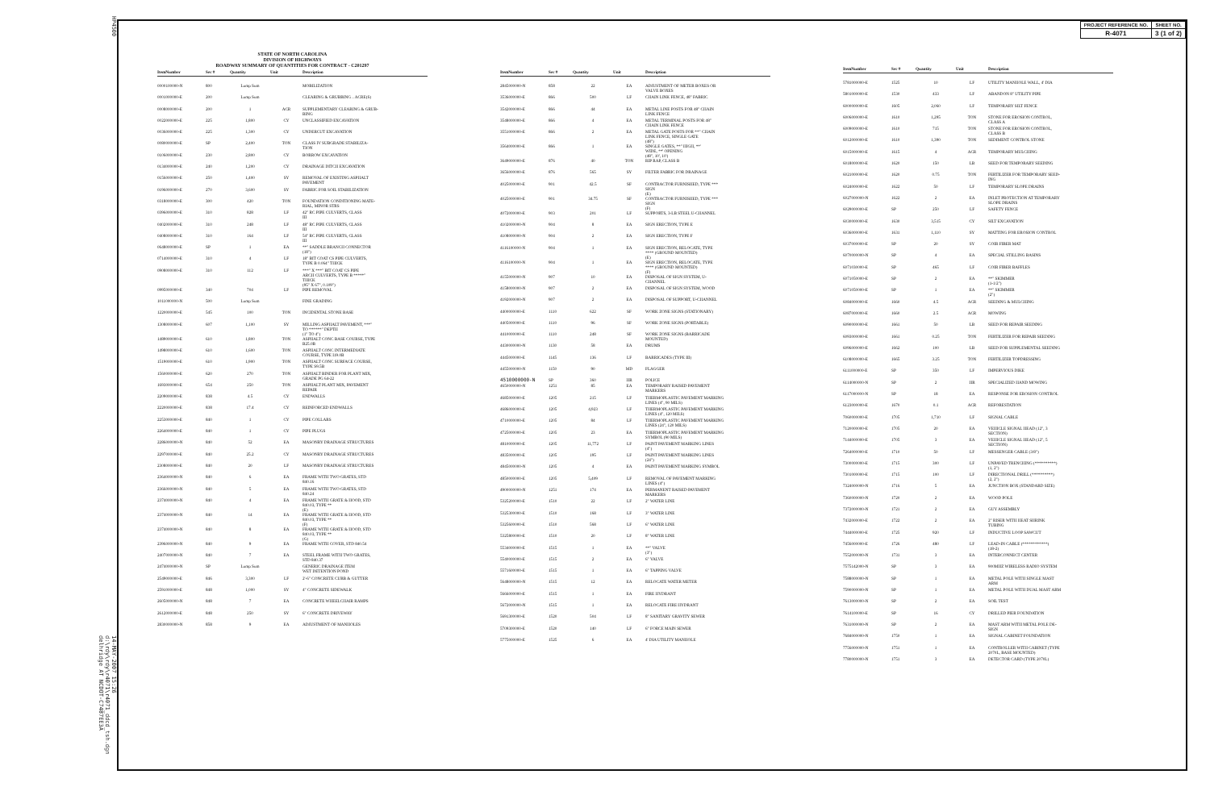HP4500
14-MAY-2007 15:26
d:\rdy\rdy\r4071\r4071_ddcd_tsh.dgn
delhridge AT NCDOT-C7487EE3A
| PROJECT REFERENCE NO. | SHEET NO. |
| R-4071 | 3 (1 of 2) |
STATE OF NORTH CAROLINA
DIVISION OF HIGHWAYS
ROADWAY SUMMARY OF QUANTITIES FOR CONTRACT - C201297
| ItemNumber | Sec # | Quantity | Unit | Description |
| --- | --- | --- | --- | --- |
| 0000100000-N | 800 | Lump Sum | | MOBILIZATION |
| 0001000000-E | 200 | Lump Sum | | CLEARING & GRUBBING .. ACRE(S) |
| 0008000000-E | 200 | 1 | ACR | SUPPLEMENTARY CLEARING & GRUB- BING |
| 0022000000-E | 225 | 1,800 | CY | UNCLASSIFIED EXCAVATION |
| 0036000000-E | 225 | 1,300 | CY | UNDERCUT EXCAVATION |
| 0080000000-E | SP | 2,400 | TON | CLASS IV SUBGRADE STABILIZA- TION |
| 0106000000-E | 230 | 2,800 | CY | BORROW EXCAVATION |
| 0134000000-E | 240 | 1,200 | CY | DRAINAGE DITCH EXCAVATION |
| 0156000000-E | 250 | 1,400 | SY | REMOVAL OF EXISTING ASPHALT PAVEMENT |
| 0196000000-E | 270 | 3,600 | SY | FABRIC FOR SOIL STABILIZATION |
| 0318000000-E | 300 | 420 | TON | FOUNDATION CONDITIONING MATE- RIAL, MINOR STRS |
| 0396000000-E | 310 | 828 | LF | 42" RC PIPE CULVERTS, CLASS III |
| 0402000000-E | 310 | 248 | LF | 48" RC PIPE CULVERTS, CLASS III |
| 0408000000-E | 310 | 164 | LF | 54" RC PIPE CULVERTS, CLASS III |
| 0648000000-E | SP | 1 | EA | **" SADDLE BRANCH CONNECTOR (18") |
| 0714000000-E | 310 | 4 | LF | 18" BIT COAT CS PIPE CULVERTS, TYPE B 0.064" THICK |
| 0908000000-E | 310 | 112 | LF | ***" X ***" BIT COAT CS PIPE ARCH CULVERTS, TYPE B *****" THICK (95" X 67", 0.109") |
| 0995000000-E | 340 | 704 | LF | PIPE REMOVAL |
| 1011000000-N | 500 | Lump Sum | | FINE GRADING |
| 1220000000-E | 545 | 100 | TON | INCIDENTAL STONE BASE |
| 1308000000-E | 607 | 1,100 | SY | MILLING ASPHALT PAVEMENT, ***" TO ******" DEPTH (1" TO 4") |
| 1489000000-E | 610 | 1,800 | TON | ASPHALT CONC BASE COURSE, TYPE B25.0B |
| 1498000000-E | 610 | 1,600 | TON | ASPHALT CONC INTERMEDIATE COURSE, TYPE I19.0B |
| 1519000000-E | 610 | 1,900 | TON | ASPHALT CONC SURFACE COURSE, TYPE S9.5B |
| 1560000000-E | 620 | 270 | TON | ASPHALT BINDER FOR PLANT MIX, GRADE PG 64-22 |
| 1693000000-E | 654 | 250 | TON | ASPHALT PLANT MIX, PAVEMENT REPAIR |
| 2209000000-E | 838 | 4.5 | CY | ENDWALLS |
| 2220000000-E | 838 | 17.4 | CY | REINFORCED ENDWALLS |
| 2253000000-E | 840 | 1 | CY | PIPE COLLARS |
| 2264000000-E | 840 | 1 | CY | PIPE PLUGS |
| 2286000000-N | 840 | 52 | EA | MASONRY DRAINAGE STRUCTURES |
| 2297000000-E | 840 | 25.2 | CY | MASONRY DRAINAGE STRUCTURES |
| 2308000000-E | 840 | 20 | LF | MASONRY DRAINAGE STRUCTURES |
| 2364000000-N | 840 | 6 | EA | FRAME WITH TWO GRATES, STD 840.16 |
| 2366000000-N | 840 | 5 | EA | FRAME WITH TWO GRATES, STD 840.24 |
| 2374000000-N | 840 | 4 | EA | FRAME WITH GRATE & HOOD, STD 840.03, TYPE ** (E) |
| 2374000000-N | 840 | 14 | EA | FRAME WITH GRATE & HOOD, STD 840.03, TYPE ** (F) |
| 2374000000-N | 840 | 8 | EA | FRAME WITH GRATE & HOOD, STD 840.03, TYPE ** (G) |
| 2396000000-N | 840 | 9 | EA | FRAME WITH COVER, STD 840.54 |
| 2407000000-N | 840 | 7 | EA | STEEL FRAME WITH TWO GRATES, STD 840.37 |
| 2474000000-N | SP | Lump Sum | | GENERIC DRAINAGE ITEM WET DETENTION POND |
| 2549000000-E | 846 | 3,300 | LF | 2'-6" CONCRETE CURB & GUTTER |
| 2591000000-E | 848 | 1,000 | SY | 4" CONCRETE SIDEWALK |
| 2605000000-N | 848 | 7 | EA | CONCRETE WHEELCHAIR RAMPS |
| 2612000000-E | 848 | 250 | SY | 6" CONCRETE DRIVEWAY |
| 2830000000-N | 858 | 9 | EA | ADJUSTMENT OF MANHOLES |
| ItemNumber | Sec # | Quantity | Unit | Description |
| --- | --- | --- | --- | --- |
| 2845000000-N | 858 | 22 | EA | ADJUSTMENT OF METER BOXES OR VALVE BOXES |
| 3536000000-E | 866 | 500 | LF | CHAIN LINK FENCE, 48" FABRIC |
| 3542000000-E | 866 | 44 | EA | METAL LINE POSTS FOR 48" CHAIN LINK FENCE |
| 3548000000-E | 866 | 4 | EA | METAL TERMINAL POSTS FOR 48" CHAIN LINK FENCE |
| 3551000000-E | 866 | 2 | EA | METAL GATE POSTS FOR **" CHAIN LINK FENCE, SINGLE GATE (48") |
| 3564000000-E | 866 | 1 | EA | SINGLE GATES, **" HIGH, **' WIDE, **' OPENING (48", 10', 10') |
| 3649000000-E | 876 | 40 | TON | RIP RAP, CLASS B |
| 3656000000-E | 876 | 565 | SY | FILTER FABRIC FOR DRAINAGE |
| 4025000000-E | 901 | 42.5 | SF | CONTRACTOR FURNISHED, TYPE *** SIGN (E) |
| 4025000000-E | 901 | 34.75 | SF | CONTRACTOR FURNISHED, TYPE *** SIGN (F) |
| 4072000000-E | 903 | 201 | LF | SUPPORTS, 3-LB STEEL U-CHANNEL |
| 4102000000-N | 904 | 8 | EA | SIGN ERECTION, TYPE E |
| 4108000000-N | 904 | 2 | EA | SIGN ERECTION, TYPE F |
| 4116100000-N | 904 | 1 | EA | SIGN ERECTION, RELOCATE, TYPE **** (GROUND MOUNTED) (E) |
| 4116100000-N | 904 | 1 | EA | SIGN ERECTION, RELOCATE, TYPE **** (GROUND MOUNTED) (F) |
| 4155000000-N | 907 | 10 | EA | DISPOSAL OF SIGN SYSTEM, U- CHANNEL |
| 4158000000-N | 907 | 2 | EA | DISPOSAL OF SIGN SYSTEM, WOOD |
| 4192000000-N | 907 | 2 | EA | DISPOSAL OF SUPPORT, U-CHANNEL |
| 4400000000-E | 1110 | 622 | SF | WORK ZONE SIGNS (STATIONARY) |
| 4405000000-E | 1110 | 96 | SF | WORK ZONE SIGNS (PORTABLE) |
| 4410000000-E | 1110 | 248 | SF | WORK ZONE SIGNS (BARRICADE MOUNTED) |
| 4430000000-N | 1130 | 58 | EA | DRUMS |
| 4445000000-E | 1145 | 136 | LF | BARRICADES (TYPE III) |
| 4455000000-N | 1150 | 90 | MD | FLAGGER |
| 4510000000-N | SP | 360 | HR | POLICE |
| 4650000000-N | 1251 | 85 | EA | TEMPORARY RAISED PAVEMENT MARKERS |
| 4685000000-E | 1205 | 215 | LF | THERMOPLASTIC PAVEMENT MARKING LINES (4", 90 MILS) |
| 4686000000-E | 1205 | 4,923 | LF | THERMOPLASTIC PAVEMENT MARKING LINES (4", 120 MILS) |
| 4710000000-E | 1205 | 84 | LF | THERMOPLASTIC PAVEMENT MARKING LINES (24", 120 MILS) |
| 4725000000-E | 1205 | 23 | EA | THERMOPLASTIC PAVEMENT MARKING SYMBOL (90 MILS) |
| 4810000000-E | 1205 | 11,772 | LF | PAINT PAVEMENT MARKING LINES (4") |
| 4835000000-E | 1205 | 195 | LF | PAINT PAVEMENT MARKING LINES (24") |
| 4845000000-N | 1205 | 4 | EA | PAINT PAVEMENT MARKING SYMBOL |
| 4850000000-E | 1205 | 5,409 | LF | REMOVAL OF PAVEMENT MARKING LINES (4") |
| 4900000000-N | 1251 | 174 | EA | PERMANENT RAISED PAVEMENT MARKERS |
| 5325200000-E | 1510 | 22 | LF | 2" WATER LINE |
| 5325300000-E | 1510 | 168 | LF | 3" WATER LINE |
| 5325600000-E | 1510 | 568 | LF | 6" WATER LINE |
| 5325800000-E | 1510 | 20 | LF | 8" WATER LINE |
| 5534000000-E | 1515 | 1 | EA | **" VALVE (3") |
| 5540000000-E | 1515 | 2 | EA | 6" VALVE |
| 5571600000-E | 1515 | 1 | EA | 6" TAPPING VALVE |
| 5648000000-N | 1515 | 12 | EA | RELOCATE WATER METER |
| 5666000000-E | 1515 | 1 | EA | FIRE HYDRANT |
| 5672000000-N | 1515 | 1 | EA | RELOCATE FIRE HYDRANT |
| 5691300000-E | 1520 | 504 | LF | 8" SANITARY GRAVITY SEWER |
| 5709300000-E | 1520 | 140 | LF | 6" FORCE MAIN SEWER |
| 5775000000-E | 1525 | 6 | EA | 4' DIA UTILITY MANHOLE |
| ItemNumber | Sec # | Quantity | Unit | Description |
| --- | --- | --- | --- | --- |
| 5781000000-E | 1525 | 10 | LF | UTILITY MANHOLE WALL, 4' DIA |
| 5801000000-E | 1530 | 433 | LF | ABANDON 8" UTILITY PIPE |
| 6000000000-E | 1605 | 2,060 | LF | TEMPORARY SILT FENCE |
| 6006000000-E | 1610 | 1,295 | TON | STONE FOR EROSION CONTROL, CLASS A |
| 6009000000-E | 1610 | 715 | TON | STONE FOR EROSION CONTROL, CLASS B |
| 6012000000-E | 1610 | 1,390 | TON | SEDIMENT CONTROL STONE |
| 6015000000-E | 1615 | 4 | ACR | TEMPORARY MULCHING |
| 6018000000-E | 1620 | 150 | LB | SEED FOR TEMPORARY SEEDING |
| 6021000000-E | 1620 | 0.75 | TON | FERTILIZER FOR TEMPORARY SEED- ING |
| 6024000000-E | 1622 | 50 | LF | TEMPORARY SLOPE DRAINS |
| 6027000000-N | 1622 | 2 | EA | INLET PROTECTION AT TEMPORARY SLOPE DRAINS |
| 6029000000-E | SP | 250 | LF | SAFETY FENCE |
| 6030000000-E | 1630 | 3,515 | CY | SILT EXCAVATION |
| 6036000000-E | 1631 | 1,110 | SY | MATTING FOR EROSION CONTROL |
| 6037000000-E | SP | 20 | SY | COIR FIBER MAT |
| 6070000000-N | SP | 4 | EA | SPECIAL STILLING BASINS |
| 6071030000-E | SP | 465 | LF | COIR FIBER BAFFLES |
| 6071050000-E | SP | 2 | EA | **" SKIMMER (1-1/2") |
| 6071050000-E | SP | 1 | EA | **" SKIMMER (2") |
| 6084000000-E | 1660 | 4.5 | ACR | SEEDING & MULCHING |
| 6087000000-E | 1660 | 2.5 | ACR | MOWING |
| 6090000000-E | 1661 | 50 | LB | SEED FOR REPAIR SEEDING |
| 6093000000-E | 1661 | 0.25 | TON | FERTILIZER FOR REPAIR SEEDING |
| 6096000000-E | 1662 | 100 | LB | SEED FOR SUPPLEMENTAL SEEDING |
| 6108000000-E | 1665 | 3.25 | TON | FERTILIZER TOPDRESSING |
| 6111000000-E | SP | 350 | LF | IMPERVIOUS DIKE |
| 6114000000-N | SP | 2 | HR | SPECIALIZED HAND MOWING |
| 6117000000-N | SP | 18 | EA | RESPONSE FOR EROSION CONTROL |
| 6123000000-E | 1670 | 0.1 | ACR | REFORESTATION |
| 7060000000-E | 1705 | 1,710 | LF | SIGNAL CABLE |
| 7120000000-E | 1705 | 20 | EA | VEHICLE SIGNAL HEAD (12", 3 SECTION) |
| 7144000000-E | 1705 | 3 | EA | VEHICLE SIGNAL HEAD (12", 5 SECTION) |
| 7264000000-E | 1710 | 50 | LF | MESSENGER CABLE (3/8") |
| 7300000000-E | 1715 | 300 | LF | UNPAVED TRENCHING (**********) (1, 2") |
| 7301000000-E | 1715 | 100 | LF | DIRECTIONAL DRILL (**********) (2, 2") |
| 7324000000-N | 1716 | 5 | EA | JUNCTION BOX (STANDARD SIZE) |
| 7360000000-N | 1720 | 2 | EA | WOOD POLE |
| 7372000000-N | 1721 | 2 | EA | GUY ASSEMBLY |
| 7432000000-E | 1722 | 2 | EA | 2" RISER WITH HEAT SHRINK TUBING |
| 7444000000-E | 1725 | 920 | LF | INDUCTIVE LOOP SAWCUT |
| 7456000000-E | 1726 | 480 | LF | LEAD-IN CABLE (************) (18-2) |
| 7552000000-N | 1731 | 3 | EA | INTERCONNECT CENTER |
| 7575142000-N | SP | 3 | EA | 900MHZ WIRELESS RADIO SYSTEM |
| 7588000000-N | SP | 1 | EA | METAL POLE WITH SINGLE MAST ARM |
| 7590000000-N | SP | 1 | EA | METAL POLE WITH DUAL MAST ARM |
| 7613000000-N | SP | 2 | EA | SOIL TEST |
| 7614100000-E | SP | 16 | CY | DRILLED PIER FOUNDATION |
| 7631000000-N | SP | 2 | EA | MAST ARM WITH METAL POLE DE- SIGN |
| 7684000000-N | 1750 | 1 | EA | SIGNAL CABINET FOUNDATION |
| 7756000000-N | 1751 | 1 | EA | CONTROLLER WITH CABINET (TYPE 2070L, BASE MOUNTED) |
| 7780000000-N | 1751 | 3 | EA | DETECTOR CARD (TYPE 2070L) |